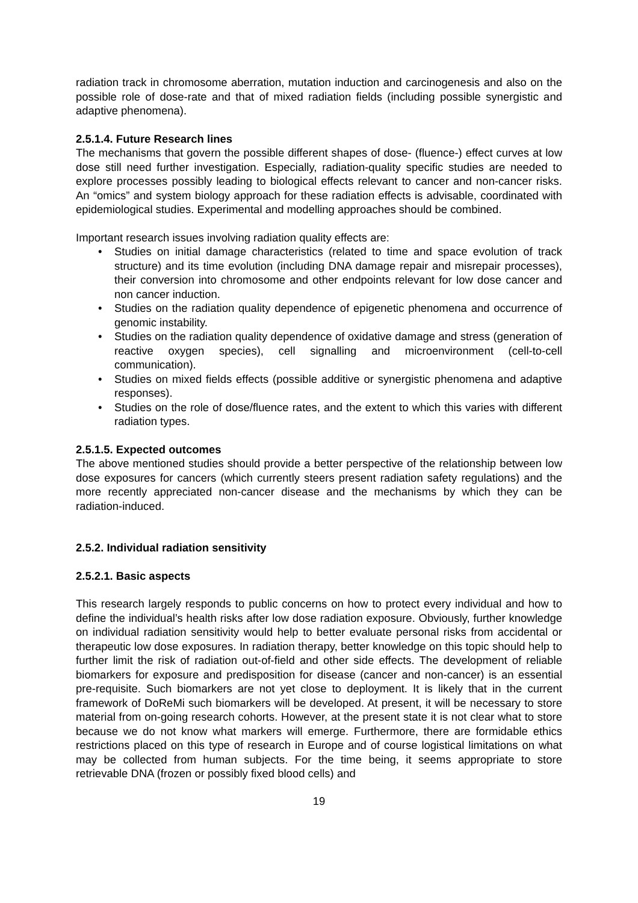radiation track in chromosome aberration, mutation induction and carcinogenesis and also on the possible role of dose-rate and that of mixed radiation fields (including possible synergistic and adaptive phenomena).
2.5.1.4. Future Research lines
The mechanisms that govern the possible different shapes of dose- (fluence-) effect curves at low dose still need further investigation. Especially, radiation-quality specific studies are needed to explore processes possibly leading to biological effects relevant to cancer and non-cancer risks. An “omics” and system biology approach for these radiation effects is advisable, coordinated with epidemiological studies. Experimental and modelling approaches should be combined.
Important research issues involving radiation quality effects are:
• Studies on initial damage characteristics (related to time and space evolution of track structure) and its time evolution (including DNA damage repair and misrepair processes), their conversion into chromosome and other endpoints relevant for low dose cancer and non cancer induction.
• Studies on the radiation quality dependence of epigenetic phenomena and occurrence of genomic instability.
• Studies on the radiation quality dependence of oxidative damage and stress (generation of reactive oxygen species), cell signalling and microenvironment (cell-to-cell communication).
• Studies on mixed fields effects (possible additive or synergistic phenomena and adaptive responses).
• Studies on the role of dose/fluence rates, and the extent to which this varies with different radiation types.
2.5.1.5. Expected outcomes
The above mentioned studies should provide a better perspective of the relationship between low dose exposures for cancers (which currently steers present radiation safety regulations) and the more recently appreciated non-cancer disease and the mechanisms by which they can be radiation-induced.
2.5.2. Individual radiation sensitivity
2.5.2.1. Basic aspects
This research largely responds to public concerns on how to protect every individual and how to define the individual’s health risks after low dose radiation exposure. Obviously, further knowledge on individual radiation sensitivity would help to better evaluate personal risks from accidental or therapeutic low dose exposures. In radiation therapy, better knowledge on this topic should help to further limit the risk of radiation out-of-field and other side effects. The development of reliable biomarkers for exposure and predisposition for disease (cancer and non-cancer) is an essential pre-requisite. Such biomarkers are not yet close to deployment. It is likely that in the current framework of DoReMi such biomarkers will be developed. At present, it will be necessary to store material from on-going research cohorts. However, at the present state it is not clear what to store because we do not know what markers will emerge. Furthermore, there are formidable ethics restrictions placed on this type of research in Europe and of course logistical limitations on what may be collected from human subjects. For the time being, it seems appropriate to store retrievable DNA (frozen or possibly fixed blood cells) and
19